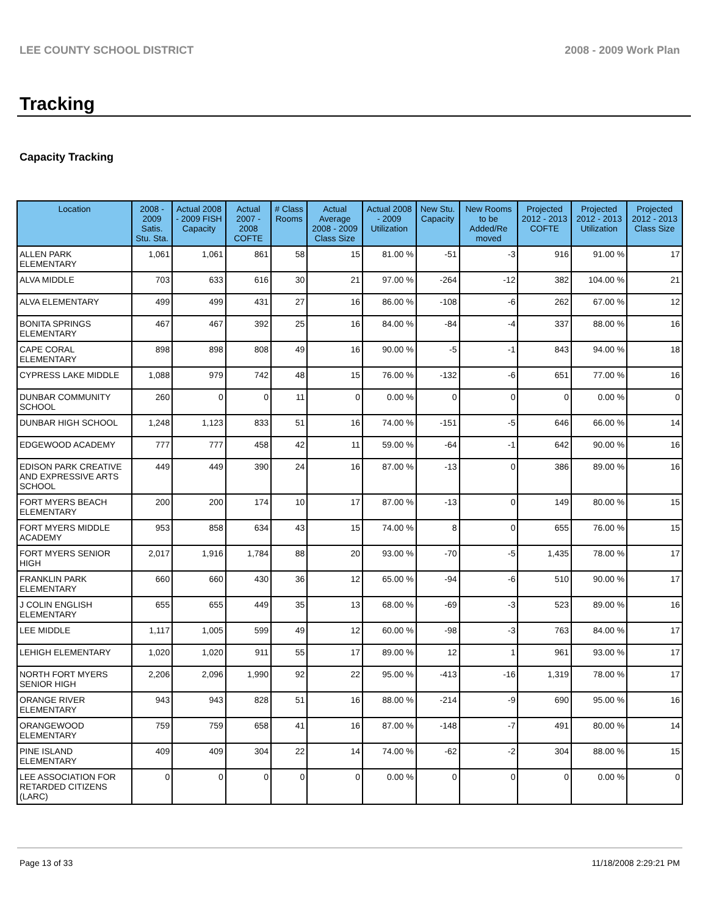LEE COUNTY SCHOOL DISTRICT 2008 - 2009 Work Plan
Tracking
Capacity Tracking
| Location | 2008 - 2009 Satis. Stu. Sta. | Actual 2008 - 2009 FISH Capacity | Actual 2007 - 2008 COFTE | # Class Rooms | Actual Average 2008 - 2009 Class Size | Actual 2008 - 2009 Utilization | New Stu. Capacity | New Rooms to be Added/Re moved | Projected 2012 - 2013 COFTE | Projected 2012 - 2013 Utilization | Projected 2012 - 2013 Class Size |
| --- | --- | --- | --- | --- | --- | --- | --- | --- | --- | --- | --- |
| ALLEN PARK ELEMENTARY | 1,061 | 1,061 | 861 | 58 | 15 | 81.00 % | -51 | -3 | 916 | 91.00 % | 17 |
| ALVA MIDDLE | 703 | 633 | 616 | 30 | 21 | 97.00 % | -264 | -12 | 382 | 104.00 % | 21 |
| ALVA ELEMENTARY | 499 | 499 | 431 | 27 | 16 | 86.00 % | -108 | -6 | 262 | 67.00 % | 12 |
| BONITA SPRINGS ELEMENTARY | 467 | 467 | 392 | 25 | 16 | 84.00 % | -84 | -4 | 337 | 88.00 % | 16 |
| CAPE CORAL ELEMENTARY | 898 | 898 | 808 | 49 | 16 | 90.00 % | -5 | -1 | 843 | 94.00 % | 18 |
| CYPRESS LAKE MIDDLE | 1,088 | 979 | 742 | 48 | 15 | 76.00 % | -132 | -6 | 651 | 77.00 % | 16 |
| DUNBAR COMMUNITY SCHOOL | 260 | 0 | 0 | 11 | 0 | 0.00 % | 0 | 0 | 0 | 0.00 % | 0 |
| DUNBAR HIGH SCHOOL | 1,248 | 1,123 | 833 | 51 | 16 | 74.00 % | -151 | -5 | 646 | 66.00 % | 14 |
| EDGEWOOD ACADEMY | 777 | 777 | 458 | 42 | 11 | 59.00 % | -64 | -1 | 642 | 90.00 % | 16 |
| EDISON PARK CREATIVE AND EXPRESSIVE ARTS SCHOOL | 449 | 449 | 390 | 24 | 16 | 87.00 % | -13 | 0 | 386 | 89.00 % | 16 |
| FORT MYERS BEACH ELEMENTARY | 200 | 200 | 174 | 10 | 17 | 87.00 % | -13 | 0 | 149 | 80.00 % | 15 |
| FORT MYERS MIDDLE ACADEMY | 953 | 858 | 634 | 43 | 15 | 74.00 % | 8 | 0 | 655 | 76.00 % | 15 |
| FORT MYERS SENIOR HIGH | 2,017 | 1,916 | 1,784 | 88 | 20 | 93.00 % | -70 | -5 | 1,435 | 78.00 % | 17 |
| FRANKLIN PARK ELEMENTARY | 660 | 660 | 430 | 36 | 12 | 65.00 % | -94 | -6 | 510 | 90.00 % | 17 |
| J COLIN ENGLISH ELEMENTARY | 655 | 655 | 449 | 35 | 13 | 68.00 % | -69 | -3 | 523 | 89.00 % | 16 |
| LEE MIDDLE | 1,117 | 1,005 | 599 | 49 | 12 | 60.00 % | -98 | -3 | 763 | 84.00 % | 17 |
| LEHIGH ELEMENTARY | 1,020 | 1,020 | 911 | 55 | 17 | 89.00 % | 12 | 1 | 961 | 93.00 % | 17 |
| NORTH FORT MYERS SENIOR HIGH | 2,206 | 2,096 | 1,990 | 92 | 22 | 95.00 % | -413 | -16 | 1,319 | 78.00 % | 17 |
| ORANGE RIVER ELEMENTARY | 943 | 943 | 828 | 51 | 16 | 88.00 % | -214 | -9 | 690 | 95.00 % | 16 |
| ORANGEWOOD ELEMENTARY | 759 | 759 | 658 | 41 | 16 | 87.00 % | -148 | -7 | 491 | 80.00 % | 14 |
| PINE ISLAND ELEMENTARY | 409 | 409 | 304 | 22 | 14 | 74.00 % | -62 | -2 | 304 | 88.00 % | 15 |
| LEE ASSOCIATION FOR RETARDED CITIZENS (LARC) | 0 | 0 | 0 | 0 | 0 | 0.00 % | 0 | 0 | 0 | 0.00 % | 0 |
Page 13 of 33 11/18/2008 2:29:21 PM